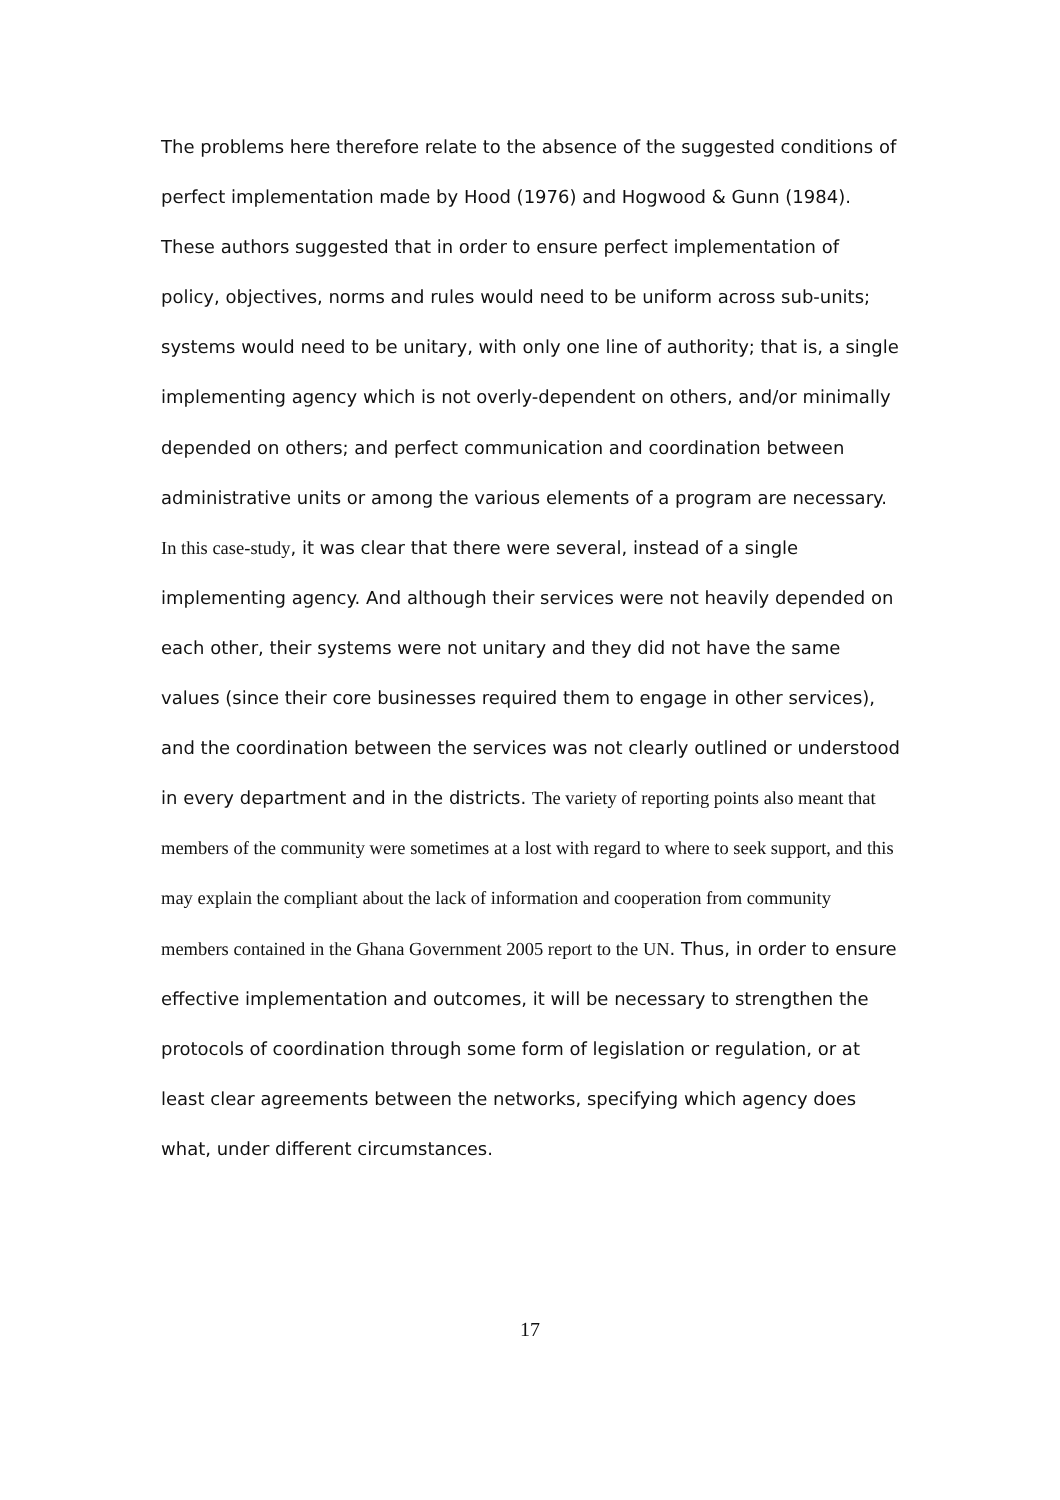The problems here therefore relate to the absence of the suggested conditions of perfect implementation made by Hood (1976) and Hogwood & Gunn (1984). These authors suggested that in order to ensure perfect implementation of policy, objectives, norms and rules would need to be uniform across sub-units; systems would need to be unitary, with only one line of authority; that is, a single implementing agency which is not overly-dependent on others, and/or minimally depended on others; and perfect communication and coordination between administrative units or among the various elements of a program are necessary.
In this case-study, it was clear that there were several, instead of a single implementing agency. And although their services were not heavily depended on each other, their systems were not unitary and they did not have the same values (since their core businesses required them to engage in other services), and the coordination between the services was not clearly outlined or understood in every department and in the districts. The variety of reporting points also meant that members of the community were sometimes at a lost with regard to where to seek support, and this may explain the compliant about the lack of information and cooperation from community members contained in the Ghana Government 2005 report to the UN. Thus, in order to ensure effective implementation and outcomes, it will be necessary to strengthen the protocols of coordination through some form of legislation or regulation, or at least clear agreements between the networks, specifying which agency does what, under different circumstances.
17